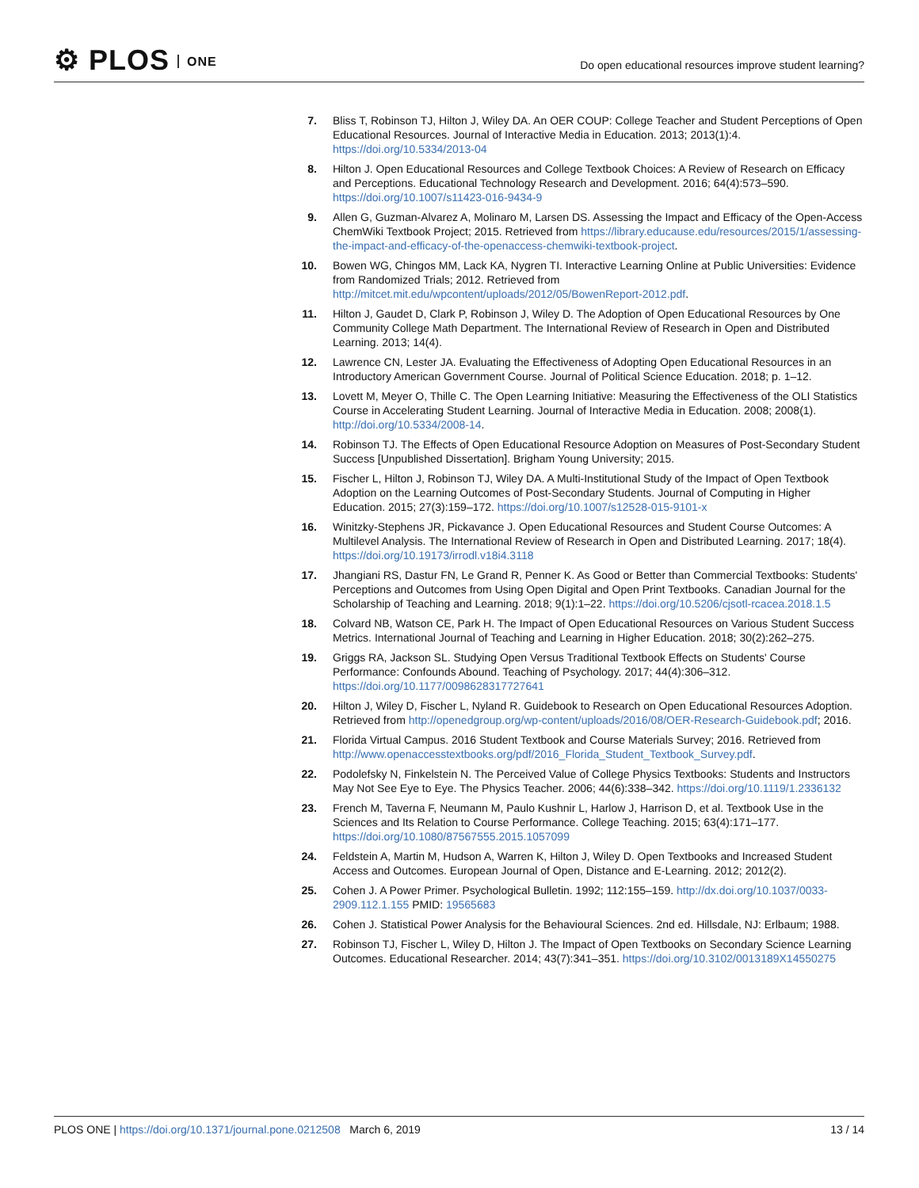⚙ PLOS ONE
Do open educational resources improve student learning?
7. Bliss T, Robinson TJ, Hilton J, Wiley DA. An OER COUP: College Teacher and Student Perceptions of Open Educational Resources. Journal of Interactive Media in Education. 2013; 2013(1):4. https://doi.org/10.5334/2013-04
8. Hilton J. Open Educational Resources and College Textbook Choices: A Review of Research on Efficacy and Perceptions. Educational Technology Research and Development. 2016; 64(4):573–590. https://doi.org/10.1007/s11423-016-9434-9
9. Allen G, Guzman-Alvarez A, Molinaro M, Larsen DS. Assessing the Impact and Efficacy of the Open-Access ChemWiki Textbook Project; 2015. Retrieved from https://library.educause.edu/resources/2015/1/assessing-the-impact-and-efficacy-of-the-openaccess-chemwiki-textbook-project.
10. Bowen WG, Chingos MM, Lack KA, Nygren TI. Interactive Learning Online at Public Universities: Evidence from Randomized Trials; 2012. Retrieved from http://mitcet.mit.edu/wpcontent/uploads/2012/05/BowenReport-2012.pdf.
11. Hilton J, Gaudet D, Clark P, Robinson J, Wiley D. The Adoption of Open Educational Resources by One Community College Math Department. The International Review of Research in Open and Distributed Learning. 2013; 14(4).
12. Lawrence CN, Lester JA. Evaluating the Effectiveness of Adopting Open Educational Resources in an Introductory American Government Course. Journal of Political Science Education. 2018; p. 1–12.
13. Lovett M, Meyer O, Thille C. The Open Learning Initiative: Measuring the Effectiveness of the OLI Statistics Course in Accelerating Student Learning. Journal of Interactive Media in Education. 2008; 2008(1). http://doi.org/10.5334/2008-14.
14. Robinson TJ. The Effects of Open Educational Resource Adoption on Measures of Post-Secondary Student Success [Unpublished Dissertation]. Brigham Young University; 2015.
15. Fischer L, Hilton J, Robinson TJ, Wiley DA. A Multi-Institutional Study of the Impact of Open Textbook Adoption on the Learning Outcomes of Post-Secondary Students. Journal of Computing in Higher Education. 2015; 27(3):159–172. https://doi.org/10.1007/s12528-015-9101-x
16. Winitzky-Stephens JR, Pickavance J. Open Educational Resources and Student Course Outcomes: A Multilevel Analysis. The International Review of Research in Open and Distributed Learning. 2017; 18(4). https://doi.org/10.19173/irrodl.v18i4.3118
17. Jhangiani RS, Dastur FN, Le Grand R, Penner K. As Good or Better than Commercial Textbooks: Students' Perceptions and Outcomes from Using Open Digital and Open Print Textbooks. Canadian Journal for the Scholarship of Teaching and Learning. 2018; 9(1):1–22. https://doi.org/10.5206/cjsotl-rcacea.2018.1.5
18. Colvard NB, Watson CE, Park H. The Impact of Open Educational Resources on Various Student Success Metrics. International Journal of Teaching and Learning in Higher Education. 2018; 30(2):262–275.
19. Griggs RA, Jackson SL. Studying Open Versus Traditional Textbook Effects on Students' Course Performance: Confounds Abound. Teaching of Psychology. 2017; 44(4):306–312. https://doi.org/10.1177/0098628317727641
20. Hilton J, Wiley D, Fischer L, Nyland R. Guidebook to Research on Open Educational Resources Adoption. Retrieved from http://openedgroup.org/wp-content/uploads/2016/08/OER-Research-Guidebook.pdf; 2016.
21. Florida Virtual Campus. 2016 Student Textbook and Course Materials Survey; 2016. Retrieved from http://www.openaccesstextbooks.org/pdf/2016_Florida_Student_Textbook_Survey.pdf.
22. Podolefsky N, Finkelstein N. The Perceived Value of College Physics Textbooks: Students and Instructors May Not See Eye to Eye. The Physics Teacher. 2006; 44(6):338–342. https://doi.org/10.1119/1.2336132
23. French M, Taverna F, Neumann M, Paulo Kushnir L, Harlow J, Harrison D, et al. Textbook Use in the Sciences and Its Relation to Course Performance. College Teaching. 2015; 63(4):171–177. https://doi.org/10.1080/87567555.2015.1057099
24. Feldstein A, Martin M, Hudson A, Warren K, Hilton J, Wiley D. Open Textbooks and Increased Student Access and Outcomes. European Journal of Open, Distance and E-Learning. 2012; 2012(2).
25. Cohen J. A Power Primer. Psychological Bulletin. 1992; 112:155–159. http://dx.doi.org/10.1037/0033-2909.112.1.155 PMID: 19565683
26. Cohen J. Statistical Power Analysis for the Behavioural Sciences. 2nd ed. Hillsdale, NJ: Erlbaum; 1988.
27. Robinson TJ, Fischer L, Wiley D, Hilton J. The Impact of Open Textbooks on Secondary Science Learning Outcomes. Educational Researcher. 2014; 43(7):341–351. https://doi.org/10.3102/0013189X14550275
PLOS ONE | https://doi.org/10.1371/journal.pone.0212508 March 6, 2019 13 / 14